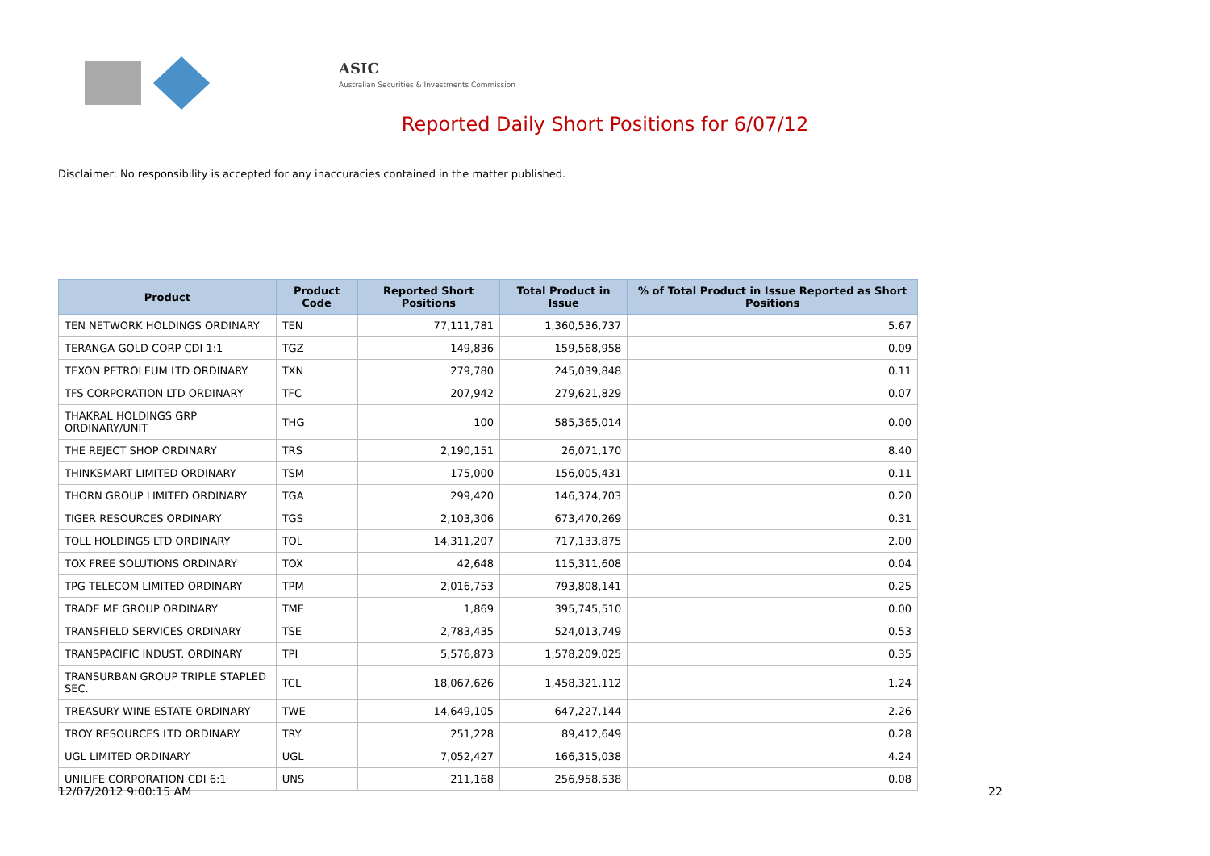ASIC
Australian Securities & Investments Commission
Reported Daily Short Positions for 6/07/12
Disclaimer: No responsibility is accepted for any inaccuracies contained in the matter published.
| Product | Product Code | Reported Short Positions | Total Product in Issue | % of Total Product in Issue Reported as Short Positions |
| --- | --- | --- | --- | --- |
| TEN NETWORK HOLDINGS ORDINARY | TEN | 77,111,781 | 1,360,536,737 | 5.67 |
| TERANGA GOLD CORP CDI 1:1 | TGZ | 149,836 | 159,568,958 | 0.09 |
| TEXON PETROLEUM LTD ORDINARY | TXN | 279,780 | 245,039,848 | 0.11 |
| TFS CORPORATION LTD ORDINARY | TFC | 207,942 | 279,621,829 | 0.07 |
| THAKRAL HOLDINGS GRP ORDINARY/UNIT | THG | 100 | 585,365,014 | 0.00 |
| THE REJECT SHOP ORDINARY | TRS | 2,190,151 | 26,071,170 | 8.40 |
| THINKSMART LIMITED ORDINARY | TSM | 175,000 | 156,005,431 | 0.11 |
| THORN GROUP LIMITED ORDINARY | TGA | 299,420 | 146,374,703 | 0.20 |
| TIGER RESOURCES ORDINARY | TGS | 2,103,306 | 673,470,269 | 0.31 |
| TOLL HOLDINGS LTD ORDINARY | TOL | 14,311,207 | 717,133,875 | 2.00 |
| TOX FREE SOLUTIONS ORDINARY | TOX | 42,648 | 115,311,608 | 0.04 |
| TPG TELECOM LIMITED ORDINARY | TPM | 2,016,753 | 793,808,141 | 0.25 |
| TRADE ME GROUP ORDINARY | TME | 1,869 | 395,745,510 | 0.00 |
| TRANSFIELD SERVICES ORDINARY | TSE | 2,783,435 | 524,013,749 | 0.53 |
| TRANSPACIFIC INDUST. ORDINARY | TPI | 5,576,873 | 1,578,209,025 | 0.35 |
| TRANSURBAN GROUP TRIPLE STAPLED SEC. | TCL | 18,067,626 | 1,458,321,112 | 1.24 |
| TREASURY WINE ESTATE ORDINARY | TWE | 14,649,105 | 647,227,144 | 2.26 |
| TROY RESOURCES LTD ORDINARY | TRY | 251,228 | 89,412,649 | 0.28 |
| UGL LIMITED ORDINARY | UGL | 7,052,427 | 166,315,038 | 4.24 |
| UNILIFE CORPORATION CDI 6:1 | UNS | 211,168 | 256,958,538 | 0.08 |
12/07/2012 9:00:15 AM 22